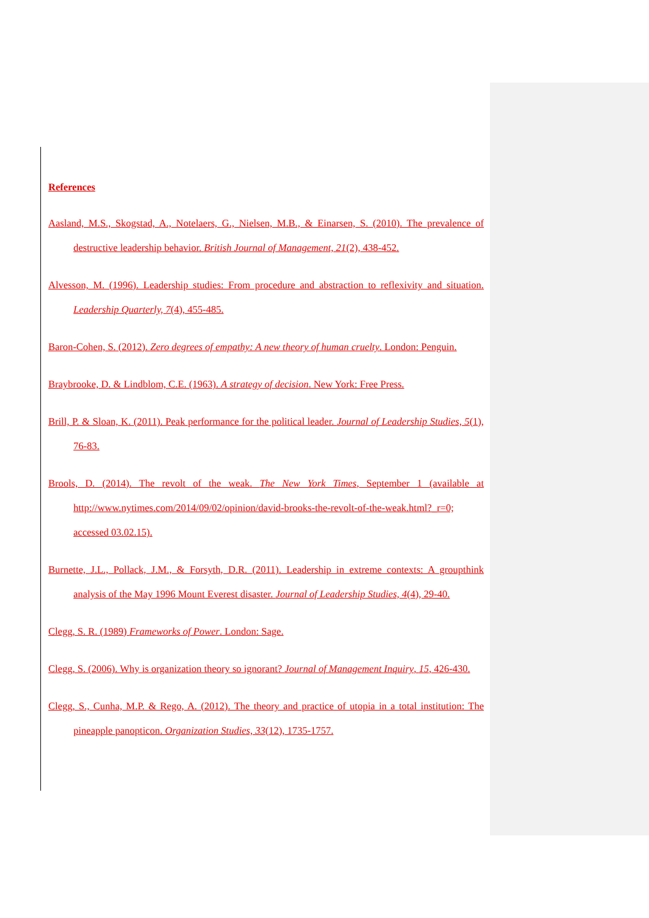References
Aasland, M.S., Skogstad, A., Notelaers, G., Nielsen, M.B., & Einarsen, S. (2010). The prevalence of destructive leadership behavior. British Journal of Management, 21(2), 438-452.
Alvesson, M. (1996). Leadership studies: From procedure and abstraction to reflexivity and situation. Leadership Quarterly, 7(4), 455-485.
Baron-Cohen, S. (2012). Zero degrees of empathy: A new theory of human cruelty. London: Penguin.
Braybrooke, D. & Lindblom, C.E. (1963). A strategy of decision. New York: Free Press.
Brill, P. & Sloan, K. (2011). Peak performance for the political leader. Journal of Leadership Studies, 5(1), 76-83.
Brools, D. (2014). The revolt of the weak. The New York Times, September 1 (available at http://www.nytimes.com/2014/09/02/opinion/david-brooks-the-revolt-of-the-weak.html?_r=0; accessed 03.02.15).
Burnette, J.L., Pollack, J.M., & Forsyth, D.R. (2011). Leadership in extreme contexts: A groupthink analysis of the May 1996 Mount Everest disaster. Journal of Leadership Studies, 4(4), 29-40.
Clegg, S. R. (1989) Frameworks of Power. London: Sage.
Clegg, S. (2006). Why is organization theory so ignorant? Journal of Management Inquiry, 15, 426-430.
Clegg, S., Cunha, M.P. & Rego, A. (2012). The theory and practice of utopia in a total institution: The pineapple panopticon. Organization Studies, 33(12), 1735-1757.